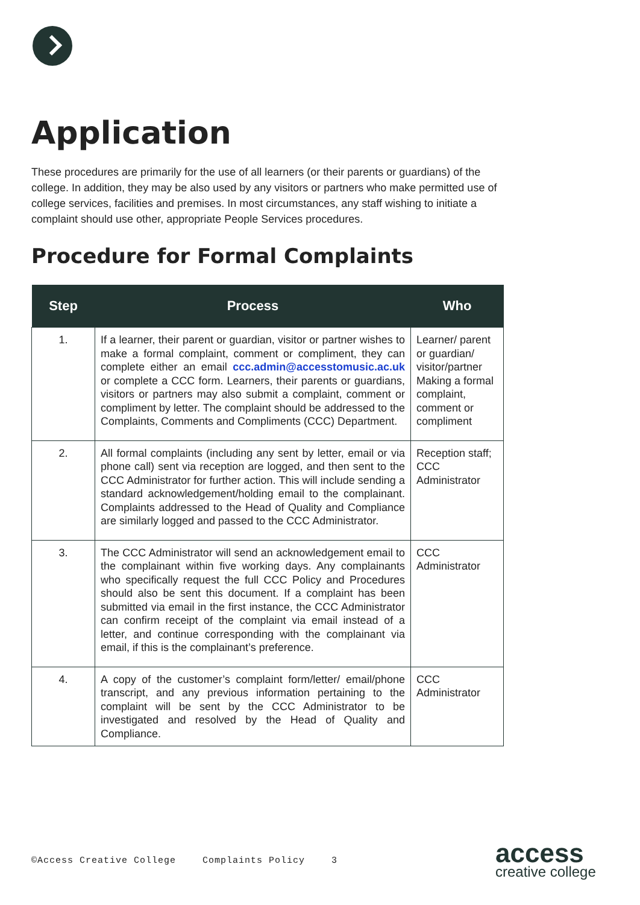Application
These procedures are primarily for the use of all learners (or their parents or guardians) of the college. In addition, they may be also used by any visitors or partners who make permitted use of college services, facilities and premises. In most circumstances, any staff wishing to initiate a complaint should use other, appropriate People Services procedures.
Procedure for Formal Complaints
| Step | Process | Who |
| --- | --- | --- |
| 1. | If a learner, their parent or guardian, visitor or partner wishes to make a formal complaint, comment or compliment, they can complete either an email ccc.admin@accesstomusic.ac.uk or complete a CCC form. Learners, their parents or guardians, visitors or partners may also submit a complaint, comment or compliment by letter. The complaint should be addressed to the Complaints, Comments and Compliments (CCC) Department. | Learner/ parent or guardian/ visitor/partner Making a formal complaint, comment or compliment |
| 2. | All formal complaints (including any sent by letter, email or via phone call) sent via reception are logged, and then sent to the CCC Administrator for further action. This will include sending a standard acknowledgement/holding email to the complainant. Complaints addressed to the Head of Quality and Compliance are similarly logged and passed to the CCC Administrator. | Reception staff; CCC Administrator |
| 3. | The CCC Administrator will send an acknowledgement email to the complainant within five working days. Any complainants who specifically request the full CCC Policy and Procedures should also be sent this document. If a complaint has been submitted via email in the first instance, the CCC Administrator can confirm receipt of the complaint via email instead of a letter, and continue corresponding with the complainant via email, if this is the complainant’s preference. | CCC Administrator |
| 4. | A copy of the customer’s complaint form/letter/ email/phone transcript, and any previous information pertaining to the complaint will be sent by the CCC Administrator to be investigated and resolved by the Head of Quality and Compliance. | CCC Administrator |
©Access Creative College Complaints Policy 3
access
creative college